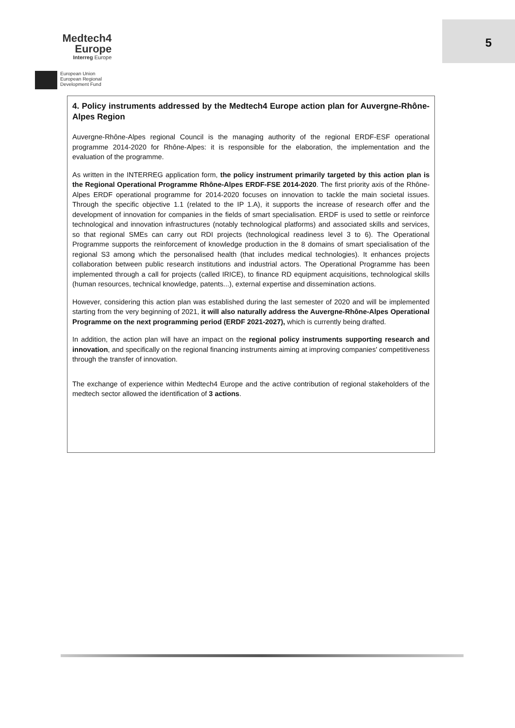Medtech4
Europe
Interreg Europe
European Union
European Regional
Development Fund
5
4. Policy instruments addressed by the Medtech4 Europe action plan for Auvergne-Rhône-Alpes Region
Auvergne-Rhône-Alpes regional Council is the managing authority of the regional ERDF-ESF operational programme 2014-2020 for Rhône-Alpes: it is responsible for the elaboration, the implementation and the evaluation of the programme.
As written in the INTERREG application form, the policy instrument primarily targeted by this action plan is the Regional Operational Programme Rhône-Alpes ERDF-FSE 2014-2020. The first priority axis of the Rhône-Alpes ERDF operational programme for 2014-2020 focuses on innovation to tackle the main societal issues. Through the specific objective 1.1 (related to the IP 1.A), it supports the increase of research offer and the development of innovation for companies in the fields of smart specialisation. ERDF is used to settle or reinforce technological and innovation infrastructures (notably technological platforms) and associated skills and services, so that regional SMEs can carry out RDI projects (technological readiness level 3 to 6). The Operational Programme supports the reinforcement of knowledge production in the 8 domains of smart specialisation of the regional S3 among which the personalised health (that includes medical technologies). It enhances projects collaboration between public research institutions and industrial actors. The Operational Programme has been implemented through a call for projects (called IRICE), to finance RD equipment acquisitions, technological skills (human resources, technical knowledge, patents...), external expertise and dissemination actions.
However, considering this action plan was established during the last semester of 2020 and will be implemented starting from the very beginning of 2021, it will also naturally address the Auvergne-Rhône-Alpes Operational Programme on the next programming period (ERDF 2021-2027), which is currently being drafted.
In addition, the action plan will have an impact on the regional policy instruments supporting research and innovation, and specifically on the regional financing instruments aiming at improving companies' competitiveness through the transfer of innovation.
The exchange of experience within Medtech4 Europe and the active contribution of regional stakeholders of the medtech sector allowed the identification of 3 actions.